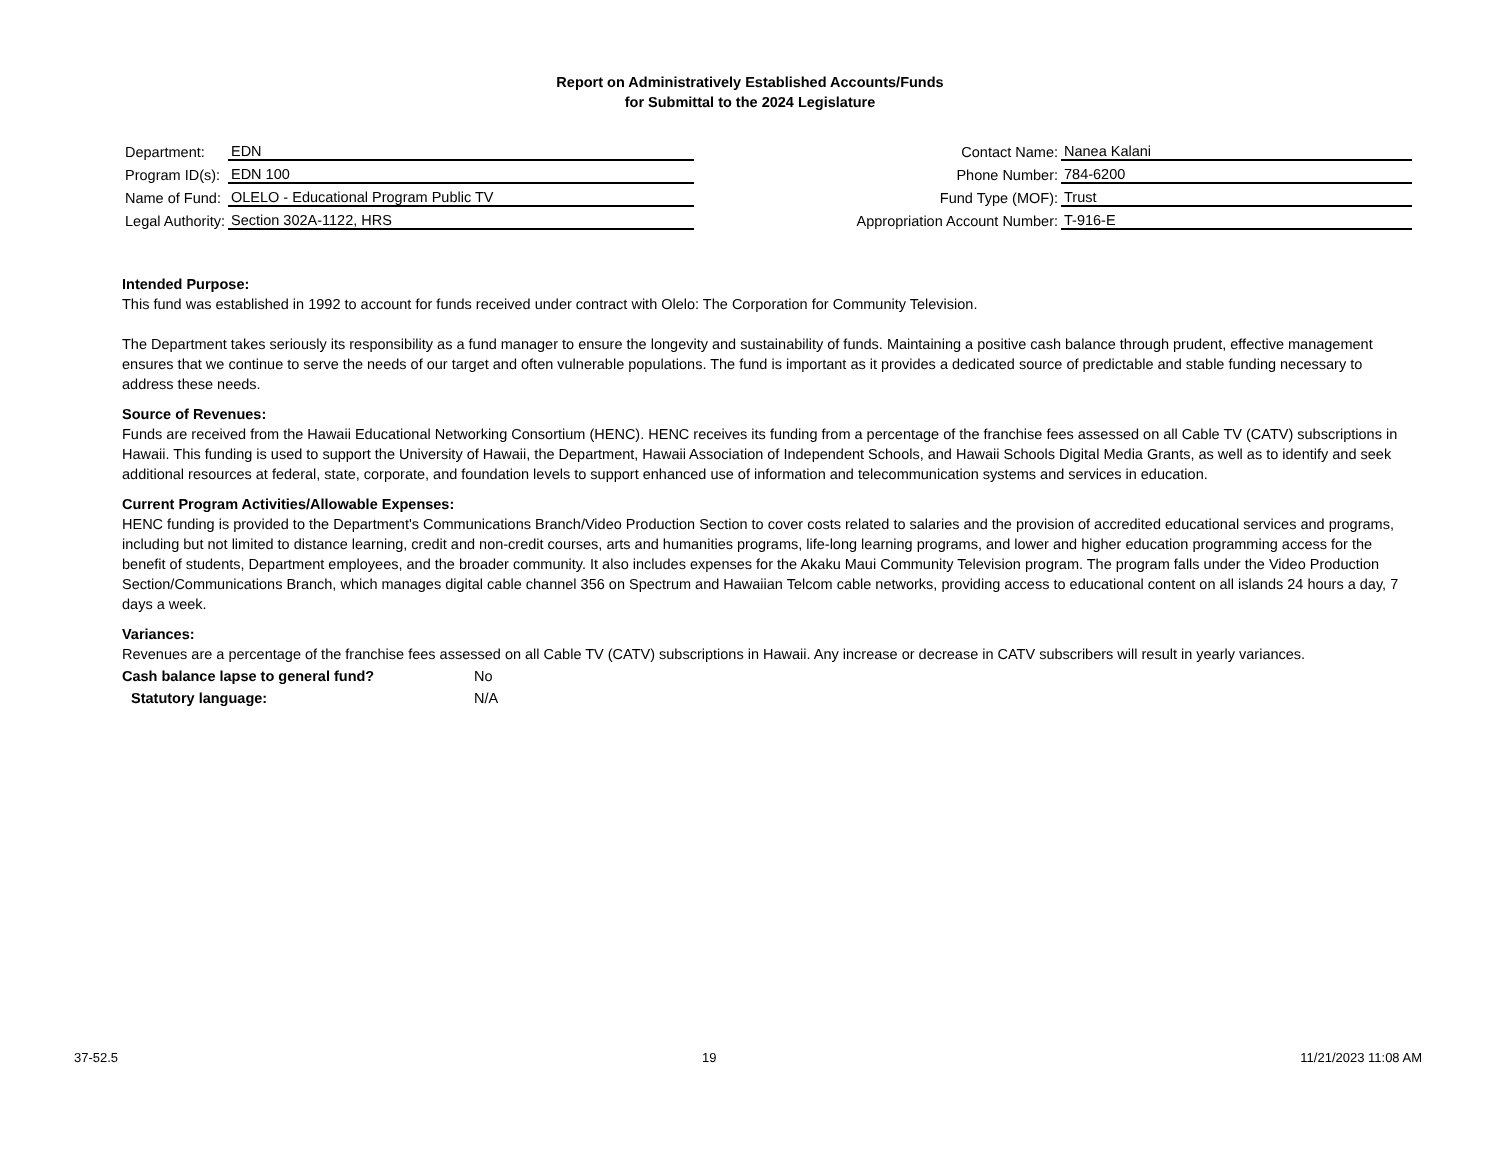Report on Administratively Established Accounts/Funds
for Submittal to the 2024 Legislature
| Department: | EDN |
| Program ID(s): | EDN 100 |
| Name of Fund: | OLELO - Educational Program Public TV |
| Legal Authority: | Section 302A-1122, HRS |
| Contact Name: | Nanea Kalani |
| Phone Number: | 784-6200 |
| Fund Type (MOF): | Trust |
| Appropriation Account Number: | T-916-E |
Intended Purpose:
This fund was established in 1992 to account for funds received under contract with Olelo: The Corporation for Community Television.
The Department takes seriously its responsibility as a fund manager to ensure the longevity and sustainability of funds. Maintaining a positive cash balance through prudent, effective management ensures that we continue to serve the needs of our target and often vulnerable populations. The fund is important as it provides a dedicated source of predictable and stable funding necessary to address these needs.
Source of Revenues:
Funds are received from the Hawaii Educational Networking Consortium (HENC). HENC receives its funding from a percentage of the franchise fees assessed on all Cable TV (CATV) subscriptions in Hawaii. This funding is used to support the University of Hawaii, the Department, Hawaii Association of Independent Schools, and Hawaii Schools Digital Media Grants, as well as to identify and seek additional resources at federal, state, corporate, and foundation levels to support enhanced use of information and telecommunication systems and services in education.
Current Program Activities/Allowable Expenses:
HENC funding is provided to the Department's Communications Branch/Video Production Section to cover costs related to salaries and the provision of accredited educational services and programs, including but not limited to distance learning, credit and non-credit courses, arts and humanities programs, life-long learning programs, and lower and higher education programming access for the benefit of students, Department employees, and the broader community. It also includes expenses for the Akaku Maui Community Television program. The program falls under the Video Production Section/Communications Branch, which manages digital cable channel 356 on Spectrum and Hawaiian Telcom cable networks, providing access to educational content on all islands 24 hours a day, 7 days a week.
Variances:
Revenues are a percentage of the franchise fees assessed on all Cable TV (CATV) subscriptions in Hawaii. Any increase or decrease in CATV subscribers will result in yearly variances.
Cash balance lapse to general fund? No
Statutory language: N/A
37-52.5 19 11/21/2023 11:08 AM